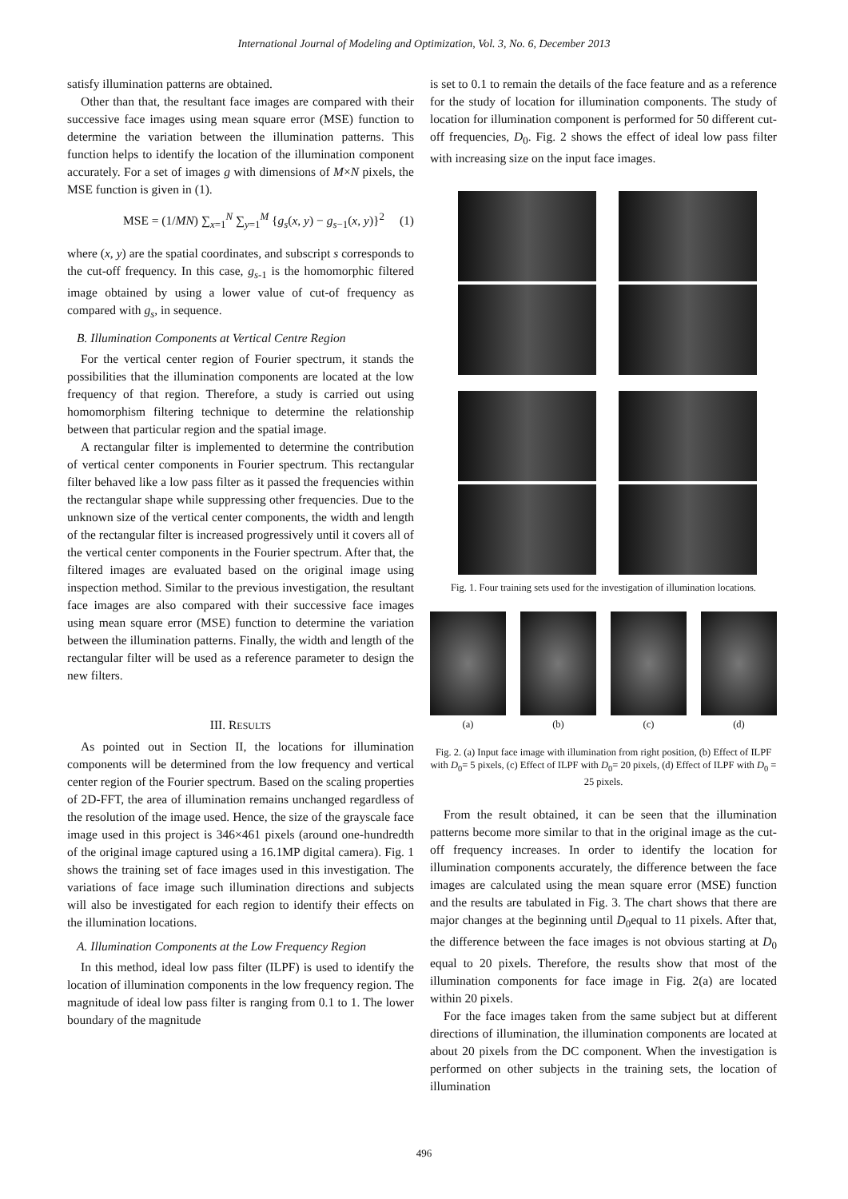International Journal of Modeling and Optimization, Vol. 3, No. 6, December 2013
satisfy illumination patterns are obtained.
Other than that, the resultant face images are compared with their successive face images using mean square error (MSE) function to determine the variation between the illumination patterns. This function helps to identify the location of the illumination component accurately. For a set of images g with dimensions of M×N pixels, the MSE function is given in (1).
MSE = (1/MN) ∑<sub>x=1</sub><sup>N</sup> ∑<sub>y=1</sub><sup>M</sup> {g<sub>s</sub>(x, y) − g<sub>s−1</sub>(x, y)}<sup>2</sup> (1)
where (x, y) are the spatial coordinates, and subscript s corresponds to the cut-off frequency. In this case, g<sub>s-1</sub> is the homomorphic filtered image obtained by using a lower value of cut-of frequency as compared with g<sub>s</sub>, in sequence.
B. Illumination Components at Vertical Centre Region
For the vertical center region of Fourier spectrum, it stands the possibilities that the illumination components are located at the low frequency of that region. Therefore, a study is carried out using homomorphism filtering technique to determine the relationship between that particular region and the spatial image.
A rectangular filter is implemented to determine the contribution of vertical center components in Fourier spectrum. This rectangular filter behaved like a low pass filter as it passed the frequencies within the rectangular shape while suppressing other frequencies. Due to the unknown size of the vertical center components, the width and length of the rectangular filter is increased progressively until it covers all of the vertical center components in the Fourier spectrum. After that, the filtered images are evaluated based on the original image using inspection method. Similar to the previous investigation, the resultant face images are also compared with their successive face images using mean square error (MSE) function to determine the variation between the illumination patterns. Finally, the width and length of the rectangular filter will be used as a reference parameter to design the new filters.
III. RESULTS
As pointed out in Section II, the locations for illumination components will be determined from the low frequency and vertical center region of the Fourier spectrum. Based on the scaling properties of 2D-FFT, the area of illumination remains unchanged regardless of the resolution of the image used. Hence, the size of the grayscale face image used in this project is 346×461 pixels (around one-hundredth of the original image captured using a 16.1MP digital camera). Fig. 1 shows the training set of face images used in this investigation. The variations of face image such illumination directions and subjects will also be investigated for each region to identify their effects on the illumination locations.
A. Illumination Components at the Low Frequency Region
In this method, ideal low pass filter (ILPF) is used to identify the location of illumination components in the low frequency region. The magnitude of ideal low pass filter is ranging from 0.1 to 1. The lower boundary of the magnitude
is set to 0.1 to remain the details of the face feature and as a reference for the study of location for illumination components. The study of location for illumination component is performed for 50 different cut-off frequencies, D<sub>0</sub>. Fig. 2 shows the effect of ideal low pass filter with increasing size on the input face images.
Fig. 1. Four training sets used for the investigation of illumination locations.
(a) (b) (c) (d)
Fig. 2. (a) Input face image with illumination from right position, (b) Effect of ILPF with D<sub>0</sub>= 5 pixels, (c) Effect of ILPF with D<sub>0</sub>= 20 pixels, (d) Effect of ILPF with D<sub>0</sub> = 25 pixels.
From the result obtained, it can be seen that the illumination patterns become more similar to that in the original image as the cut-off frequency increases. In order to identify the location for illumination components accurately, the difference between the face images are calculated using the mean square error (MSE) function and the results are tabulated in Fig. 3. The chart shows that there are major changes at the beginning until D<sub>0</sub>equal to 11 pixels. After that, the difference between the face images is not obvious starting at D<sub>0</sub> equal to 20 pixels. Therefore, the results show that most of the illumination components for face image in Fig. 2(a) are located within 20 pixels.
For the face images taken from the same subject but at different directions of illumination, the illumination components are located at about 20 pixels from the DC component. When the investigation is performed on other subjects in the training sets, the location of illumination
496